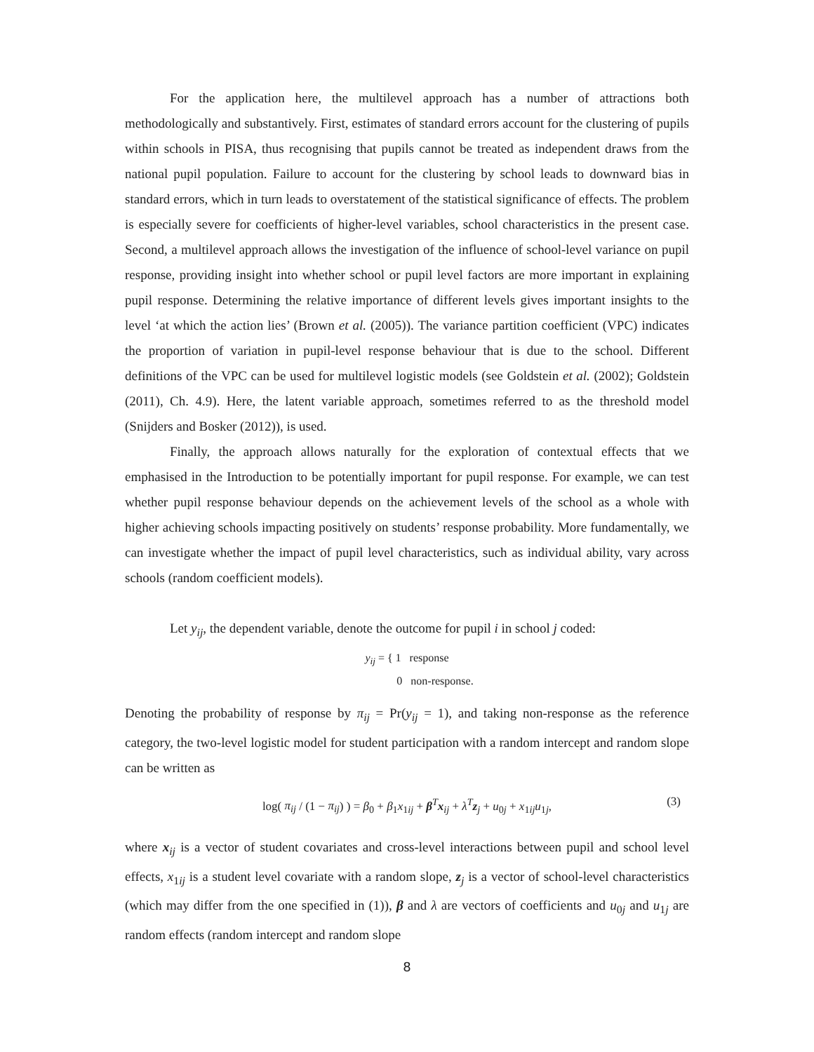For the application here, the multilevel approach has a number of attractions both methodologically and substantively. First, estimates of standard errors account for the clustering of pupils within schools in PISA, thus recognising that pupils cannot be treated as independent draws from the national pupil population. Failure to account for the clustering by school leads to downward bias in standard errors, which in turn leads to overstatement of the statistical significance of effects. The problem is especially severe for coefficients of higher-level variables, school characteristics in the present case. Second, a multilevel approach allows the investigation of the influence of school-level variance on pupil response, providing insight into whether school or pupil level factors are more important in explaining pupil response. Determining the relative importance of different levels gives important insights to the level ‘at which the action lies’ (Brown et al. (2005)). The variance partition coefficient (VPC) indicates the proportion of variation in pupil-level response behaviour that is due to the school. Different definitions of the VPC can be used for multilevel logistic models (see Goldstein et al. (2002); Goldstein (2011), Ch. 4.9). Here, the latent variable approach, sometimes referred to as the threshold model (Snijders and Bosker (2012)), is used.
Finally, the approach allows naturally for the exploration of contextual effects that we emphasised in the Introduction to be potentially important for pupil response. For example, we can test whether pupil response behaviour depends on the achievement levels of the school as a whole with higher achieving schools impacting positively on students’ response probability. More fundamentally, we can investigate whether the impact of pupil level characteristics, such as individual ability, vary across schools (random coefficient models).
Let y<sub>ij</sub>, the dependent variable, denote the outcome for pupil i in school j coded:
y<sub>ij</sub> = { 1 response
0 non-response.
Denoting the probability of response by π<sub>ij</sub> = Pr(y<sub>ij</sub> = 1), and taking non-response as the reference category, the two-level logistic model for student participation with a random intercept and random slope can be written as
log( π<sub>ij</sub> / (1 − π<sub>ij</sub>) ) = β<sub>0</sub> + β<sub>1</sub>x<sub>1ij</sub> + β<sup>T</sup>x<sub>ij</sub> + λ<sup>T</sup>z<sub>j</sub> + u<sub>0j</sub> + x<sub>1ij</sub>u<sub>1j</sub>, (3)
where x<sub>ij</sub> is a vector of student covariates and cross-level interactions between pupil and school level effects, x<sub>1ij</sub> is a student level covariate with a random slope, z<sub>j</sub> is a vector of school-level characteristics (which may differ from the one specified in (1)), β and λ are vectors of coefficients and u<sub>0j</sub> and u<sub>1j</sub> are random effects (random intercept and random slope
8